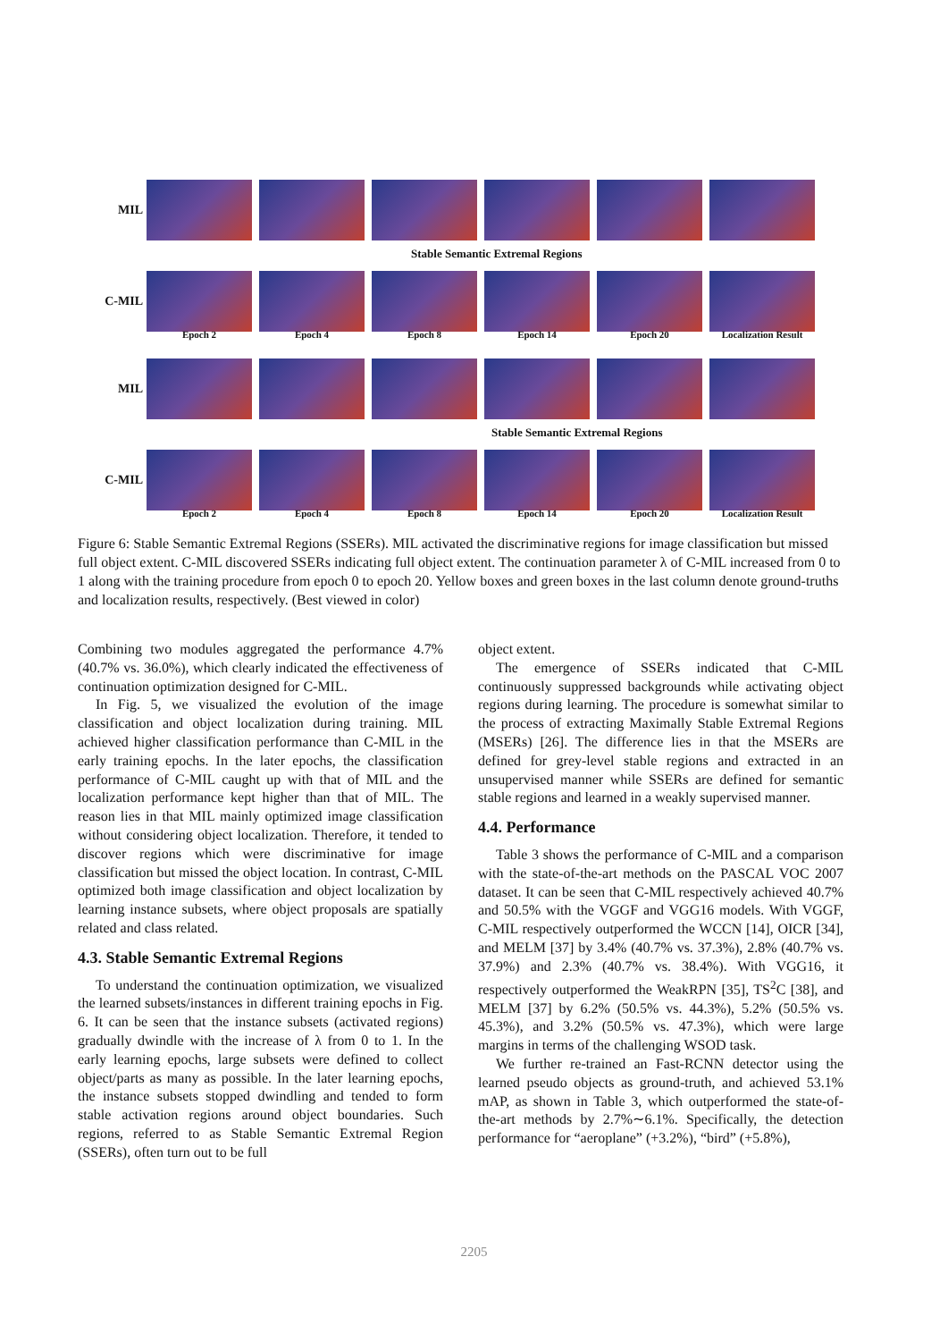MIL
Stable Semantic Extremal Regions
C-MIL
Epoch 2 Epoch 4 Epoch 8 Epoch 14 Epoch 20 Localization Result
MIL
Stable Semantic Extremal Regions
C-MIL
Epoch 2 Epoch 4 Epoch 8 Epoch 14 Epoch 20 Localization Result
Figure 6: Stable Semantic Extremal Regions (SSERs). MIL activated the discriminative regions for image classification but missed full object extent. C-MIL discovered SSERs indicating full object extent. The continuation parameter λ of C-MIL increased from 0 to 1 along with the training procedure from epoch 0 to epoch 20. Yellow boxes and green boxes in the last column denote ground-truths and localization results, respectively. (Best viewed in color)
Combining two modules aggregated the performance 4.7% (40.7% vs. 36.0%), which clearly indicated the effectiveness of continuation optimization designed for C-MIL.
In Fig. 5, we visualized the evolution of the image classification and object localization during training. MIL achieved higher classification performance than C-MIL in the early training epochs. In the later epochs, the classification performance of C-MIL caught up with that of MIL and the localization performance kept higher than that of MIL. The reason lies in that MIL mainly optimized image classification without considering object localization. Therefore, it tended to discover regions which were discriminative for image classification but missed the object location. In contrast, C-MIL optimized both image classification and object localization by learning instance subsets, where object proposals are spatially related and class related.
4.3. Stable Semantic Extremal Regions
To understand the continuation optimization, we visualized the learned subsets/instances in different training epochs in Fig. 6. It can be seen that the instance subsets (activated regions) gradually dwindle with the increase of λ from 0 to 1. In the early learning epochs, large subsets were defined to collect object/parts as many as possible. In the later learning epochs, the instance subsets stopped dwindling and tended to form stable activation regions around object boundaries. Such regions, referred to as Stable Semantic Extremal Region (SSERs), often turn out to be full
object extent.
The emergence of SSERs indicated that C-MIL continuously suppressed backgrounds while activating object regions during learning. The procedure is somewhat similar to the process of extracting Maximally Stable Extremal Regions (MSERs) [26]. The difference lies in that the MSERs are defined for grey-level stable regions and extracted in an unsupervised manner while SSERs are defined for semantic stable regions and learned in a weakly supervised manner.
4.4. Performance
Table 3 shows the performance of C-MIL and a comparison with the state-of-the-art methods on the PASCAL VOC 2007 dataset. It can be seen that C-MIL respectively achieved 40.7% and 50.5% with the VGGF and VGG16 models. With VGGF, C-MIL respectively outperformed the WCCN [14], OICR [34], and MELM [37] by 3.4% (40.7% vs. 37.3%), 2.8% (40.7% vs. 37.9%) and 2.3% (40.7% vs. 38.4%). With VGG16, it respectively outperformed the WeakRPN [35], TS<sup>2</sup>C [38], and MELM [37] by 6.2% (50.5% vs. 44.3%), 5.2% (50.5% vs. 45.3%), and 3.2% (50.5% vs. 47.3%), which were large margins in terms of the challenging WSOD task.
We further re-trained an Fast-RCNN detector using the learned pseudo objects as ground-truth, and achieved 53.1% mAP, as shown in Table 3, which outperformed the state-of-the-art methods by 2.7%∼6.1%. Specifically, the detection performance for “aeroplane” (+3.2%), “bird” (+5.8%),
2205